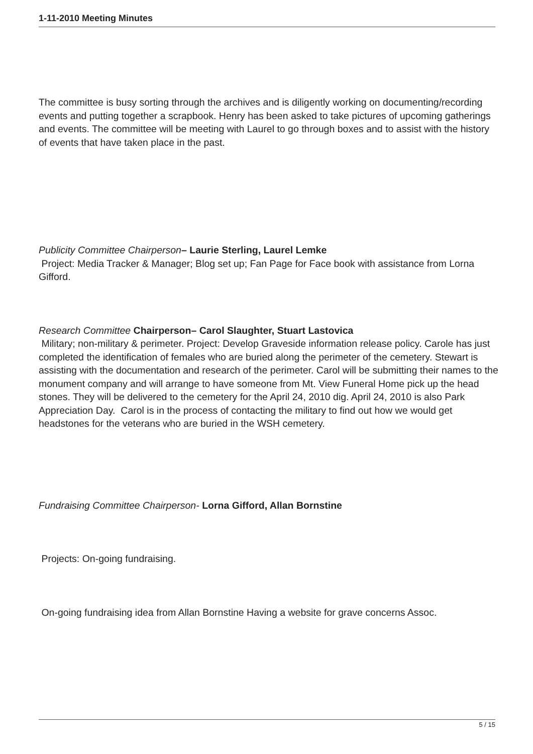1-11-2010 Meeting Minutes
The committee is busy sorting through the archives and is diligently working on documenting/recording events and putting together a scrapbook. Henry has been asked to take pictures of upcoming gatherings and events. The committee will be meeting with Laurel to go through boxes and to assist with the history of events that have taken place in the past.
Publicity Committee Chairperson– Laurie Sterling, Laurel Lemke
Project: Media Tracker & Manager; Blog set up; Fan Page for Face book with assistance from Lorna Gifford.
Research Committee Chairperson– Carol Slaughter, Stuart Lastovica
Military; non-military & perimeter. Project: Develop Graveside information release policy. Carole has just completed the identification of females who are buried along the perimeter of the cemetery. Stewart is assisting with the documentation and research of the perimeter. Carol will be submitting their names to the monument company and will arrange to have someone from Mt. View Funeral Home pick up the head stones. They will be delivered to the cemetery for the April 24, 2010 dig. April 24, 2010 is also Park Appreciation Day. Carol is in the process of contacting the military to find out how we would get headstones for the veterans who are buried in the WSH cemetery.
Fundraising Committee Chairperson- Lorna Gifford, Allan Bornstine
Projects: On-going fundraising.
On-going fundraising idea from Allan Bornstine Having a website for grave concerns Assoc.
5 / 15